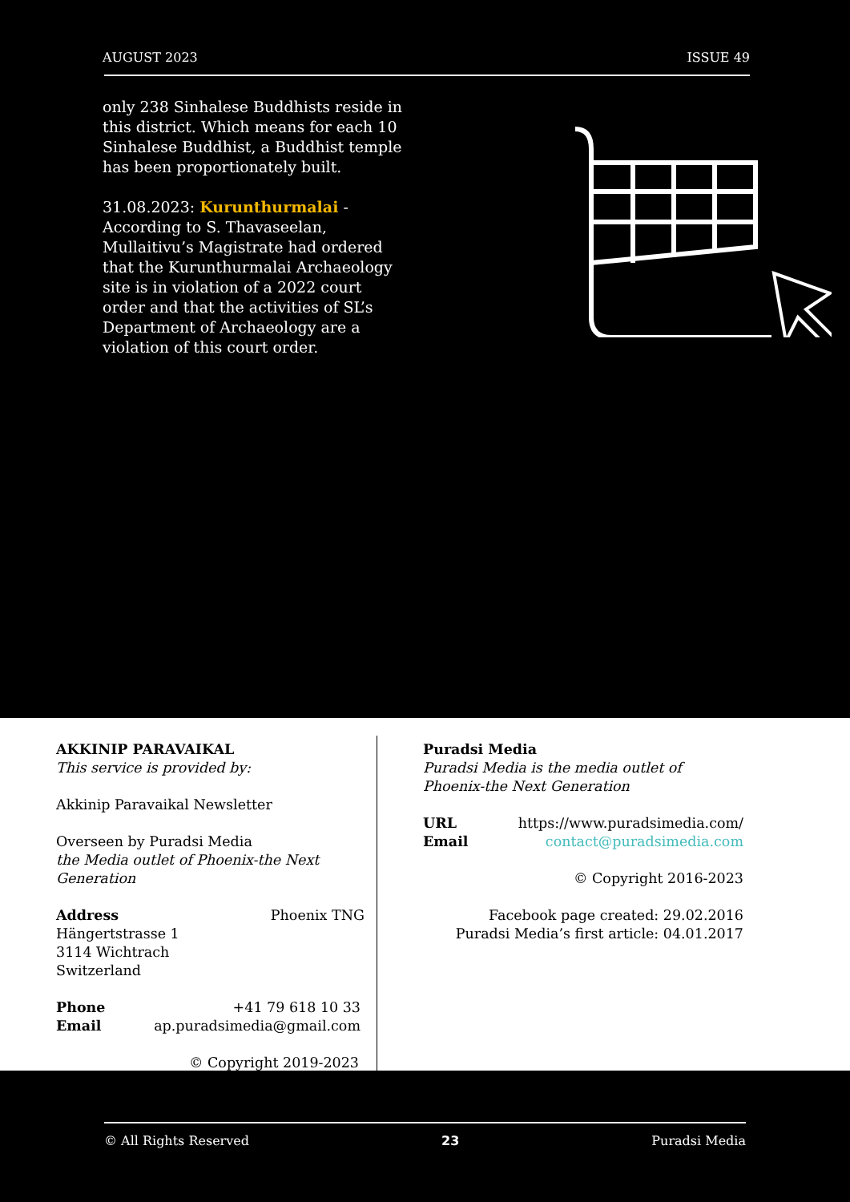AUGUST 2023 ISSUE 49
only 238 Sinhalese Buddhists reside in this district. Which means for each 10 Sinhalese Buddhist, a Buddhist temple has been proportionately built.
31.08.2023: Kurunthurmalai - According to S. Thavaseelan, Mullaitivu’s Magistrate had ordered that the Kurunthurmalai Archaeology site is in violation of a 2022 court order and that the activities of SL’s Department of Archaeology are a violation of this court order.
AKKINIP PARAVAIKAL
This service is provided by:
Akkinip Paravaikal Newsletter
Overseen by Puradsi Media
the Media outlet of Phoenix-the Next Generation
Address Phoenix TNG
Hängertstrasse 1
3114 Wichtrach
Switzerland
Phone +41 79 618 10 33
Email ap.puradsimedia@gmail.com
© Copyright 2019-2023
Puradsi Media
Puradsi Media is the media outlet of Phoenix-the Next Generation
URL https://www.puradsimedia.com/
Email contact@puradsimedia.com
© Copyright 2016-2023
Facebook page created: 29.02.2016
Puradsi Media’s first article: 04.01.2017
© All Rights Reserved 23 Puradsi Media